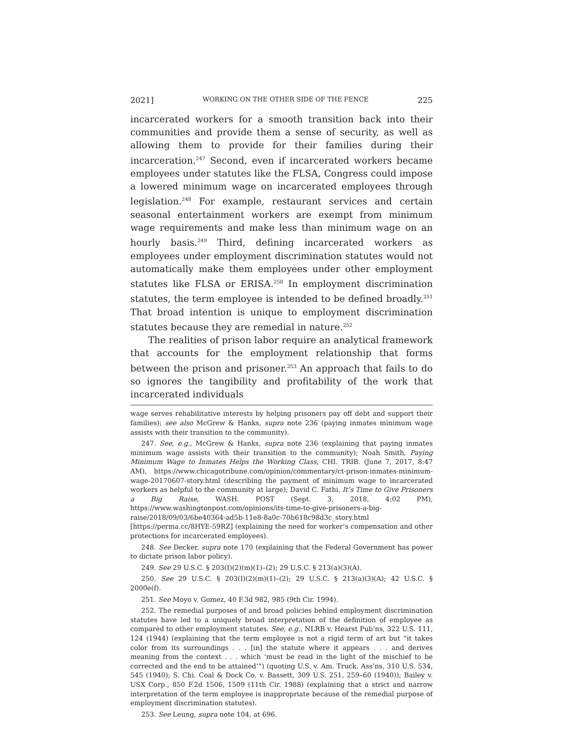2021] WORKING ON THE OTHER SIDE OF THE FENCE 225
incarcerated workers for a smooth transition back into their communities and provide them a sense of security, as well as allowing them to provide for their families during their incarceration.<sup>247</sup> Second, even if incarcerated workers became employees under statutes like the FLSA, Congress could impose a lowered minimum wage on incarcerated employees through legislation.<sup>248</sup> For example, restaurant services and certain seasonal entertainment workers are exempt from minimum wage requirements and make less than minimum wage on an hourly basis.<sup>249</sup> Third, defining incarcerated workers as employees under employment discrimination statutes would not automatically make them employees under other employment statutes like FLSA or ERISA.<sup>250</sup> In employment discrimination statutes, the term employee is intended to be defined broadly.<sup>251</sup> That broad intention is unique to employment discrimination statutes because they are remedial in nature.<sup>252</sup>
The realities of prison labor require an analytical framework that accounts for the employment relationship that forms between the prison and prisoner.<sup>253</sup> An approach that fails to do so ignores the tangibility and profitability of the work that incarcerated individuals
wage serves rehabilitative interests by helping prisoners pay off debt and support their families); see also McGrew & Hanks, supra note 236 (paying inmates minimum wage assists with their transition to the community).
247. See, e.g., McGrew & Hanks, supra note 236 (explaining that paying inmates minimum wage assists with their transition to the community); Noah Smith, Paying Minimum Wage to Inmates Helps the Working Class, CHI. TRIB. (June 7, 2017, 8:47 AM), https://www.chicagotribune.com/opinion/commentary/ct-prison-inmates-minimum-wage-20170607-story.html (describing the payment of minimum wage to incarcerated workers as helpful to the community at large); David C. Fathi, It’s Time to Give Prisoners a Big Raise, WASH. POST (Sept. 3, 2018, 4:02 PM), https://www.washingtonpost.com/opinions/its-time-to-give-prisoners-a-big-raise/2018/09/03/6be40364-ad5b-11e8-8a0c-70b618c98d3c_story.html [https://perma.cc/8HYE-59RZ] (explaining the need for worker’s compensation and other protections for incarcerated employees).
248. See Decker, supra note 170 (explaining that the Federal Government has power to dictate prison labor policy).
249. See 29 U.S.C. § 203(I)(2)(m)(1)–(2); 29 U.S.C. § 213(a)(3)(A).
250. See 29 U.S.C. § 203(I)(2)(m)(1)–(2); 29 U.S.C. § 213(a)(3)(A); 42 U.S.C. § 2000e(f).
251. See Moyo v. Gomez, 40 F.3d 982, 985 (9th Cir. 1994).
252. The remedial purposes of and broad policies behind employment discrimination statutes have led to a uniquely broad interpretation of the definition of employee as compared to other employment statutes. See, e.g., NLRB v. Hearst Pub’ns, 322 U.S. 111, 124 (1944) (explaining that the term employee is not a rigid term of art but “it takes color from its surroundings . . . [in] the statute where it appears . . . and derives meaning from the context . . . which ‘must be read in the light of the mischief to be corrected and the end to be attained’”) (quoting U.S. v. Am. Truck. Ass’ns, 310 U.S. 534, 545 (1940); S. Chi. Coal & Dock Co. v. Bassett, 309 U.S. 251, 259–60 (1940)); Bailey v. USX Corp., 850 F.2d 1506, 1509 (11th Cir. 1988) (explaining that a strict and narrow interpretation of the term employee is inappropriate because of the remedial purpose of employment discrimination statutes).
253. See Leung, supra note 104, at 696.